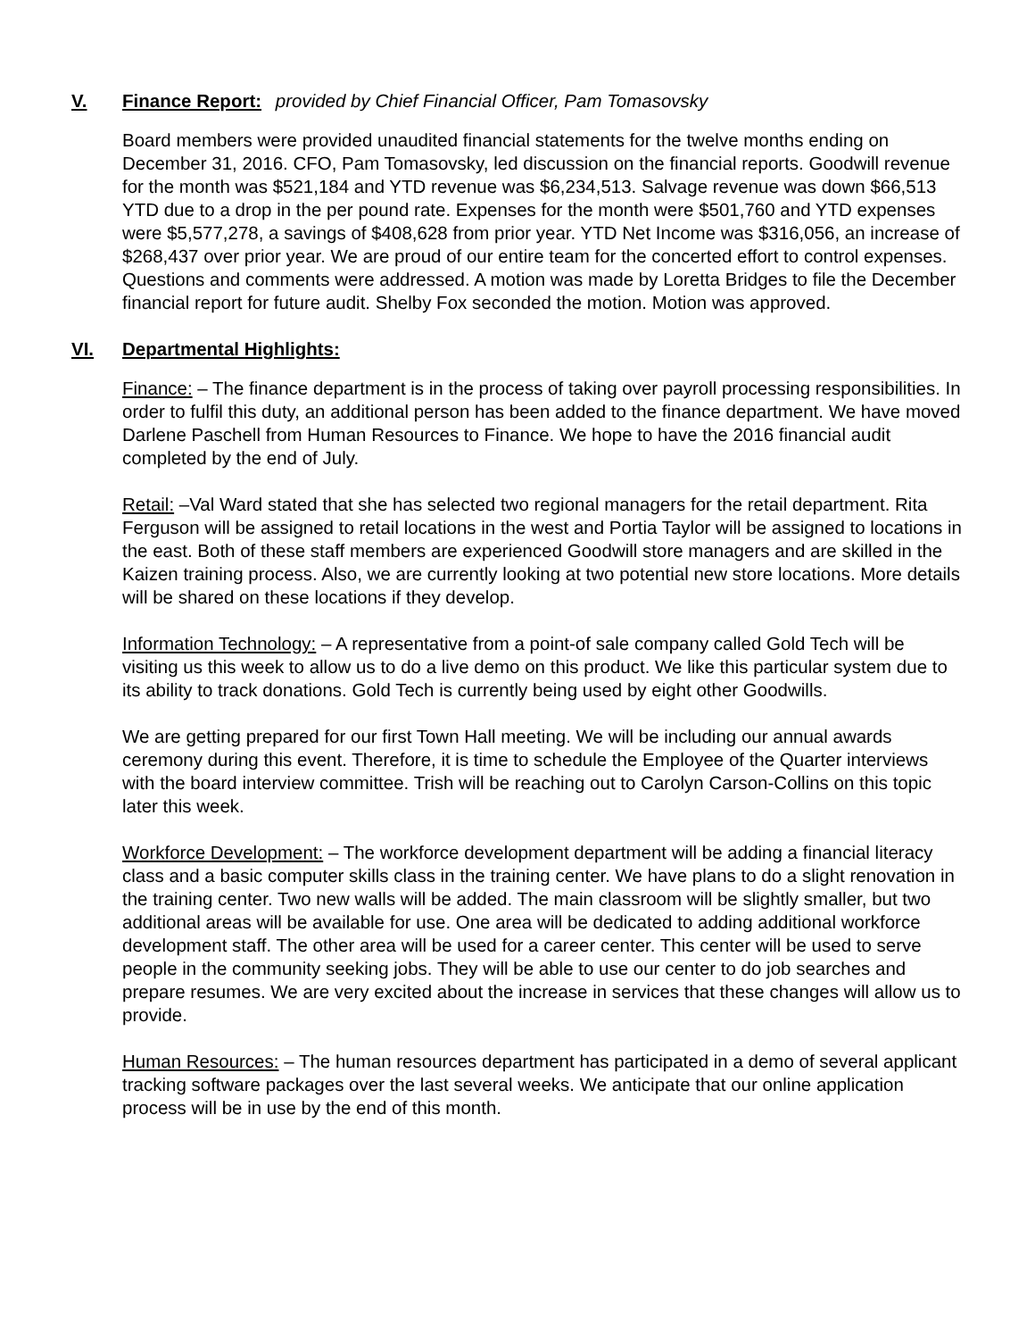V. Finance Report: provided by Chief Financial Officer, Pam Tomasovsky
Board members were provided unaudited financial statements for the twelve months ending on December 31, 2016. CFO, Pam Tomasovsky, led discussion on the financial reports. Goodwill revenue for the month was $521,184 and YTD revenue was $6,234,513. Salvage revenue was down $66,513 YTD due to a drop in the per pound rate. Expenses for the month were $501,760 and YTD expenses were $5,577,278, a savings of $408,628 from prior year. YTD Net Income was $316,056, an increase of $268,437 over prior year. We are proud of our entire team for the concerted effort to control expenses. Questions and comments were addressed. A motion was made by Loretta Bridges to file the December financial report for future audit. Shelby Fox seconded the motion. Motion was approved.
VI. Departmental Highlights:
Finance: – The finance department is in the process of taking over payroll processing responsibilities. In order to fulfil this duty, an additional person has been added to the finance department. We have moved Darlene Paschell from Human Resources to Finance. We hope to have the 2016 financial audit completed by the end of July.
Retail: –Val Ward stated that she has selected two regional managers for the retail department. Rita Ferguson will be assigned to retail locations in the west and Portia Taylor will be assigned to locations in the east. Both of these staff members are experienced Goodwill store managers and are skilled in the Kaizen training process. Also, we are currently looking at two potential new store locations. More details will be shared on these locations if they develop.
Information Technology: – A representative from a point-of sale company called Gold Tech will be visiting us this week to allow us to do a live demo on this product. We like this particular system due to its ability to track donations. Gold Tech is currently being used by eight other Goodwills.
We are getting prepared for our first Town Hall meeting. We will be including our annual awards ceremony during this event. Therefore, it is time to schedule the Employee of the Quarter interviews with the board interview committee. Trish will be reaching out to Carolyn Carson-Collins on this topic later this week.
Workforce Development: – The workforce development department will be adding a financial literacy class and a basic computer skills class in the training center. We have plans to do a slight renovation in the training center. Two new walls will be added. The main classroom will be slightly smaller, but two additional areas will be available for use. One area will be dedicated to adding additional workforce development staff. The other area will be used for a career center. This center will be used to serve people in the community seeking jobs. They will be able to use our center to do job searches and prepare resumes. We are very excited about the increase in services that these changes will allow us to provide.
Human Resources: – The human resources department has participated in a demo of several applicant tracking software packages over the last several weeks. We anticipate that our online application process will be in use by the end of this month.